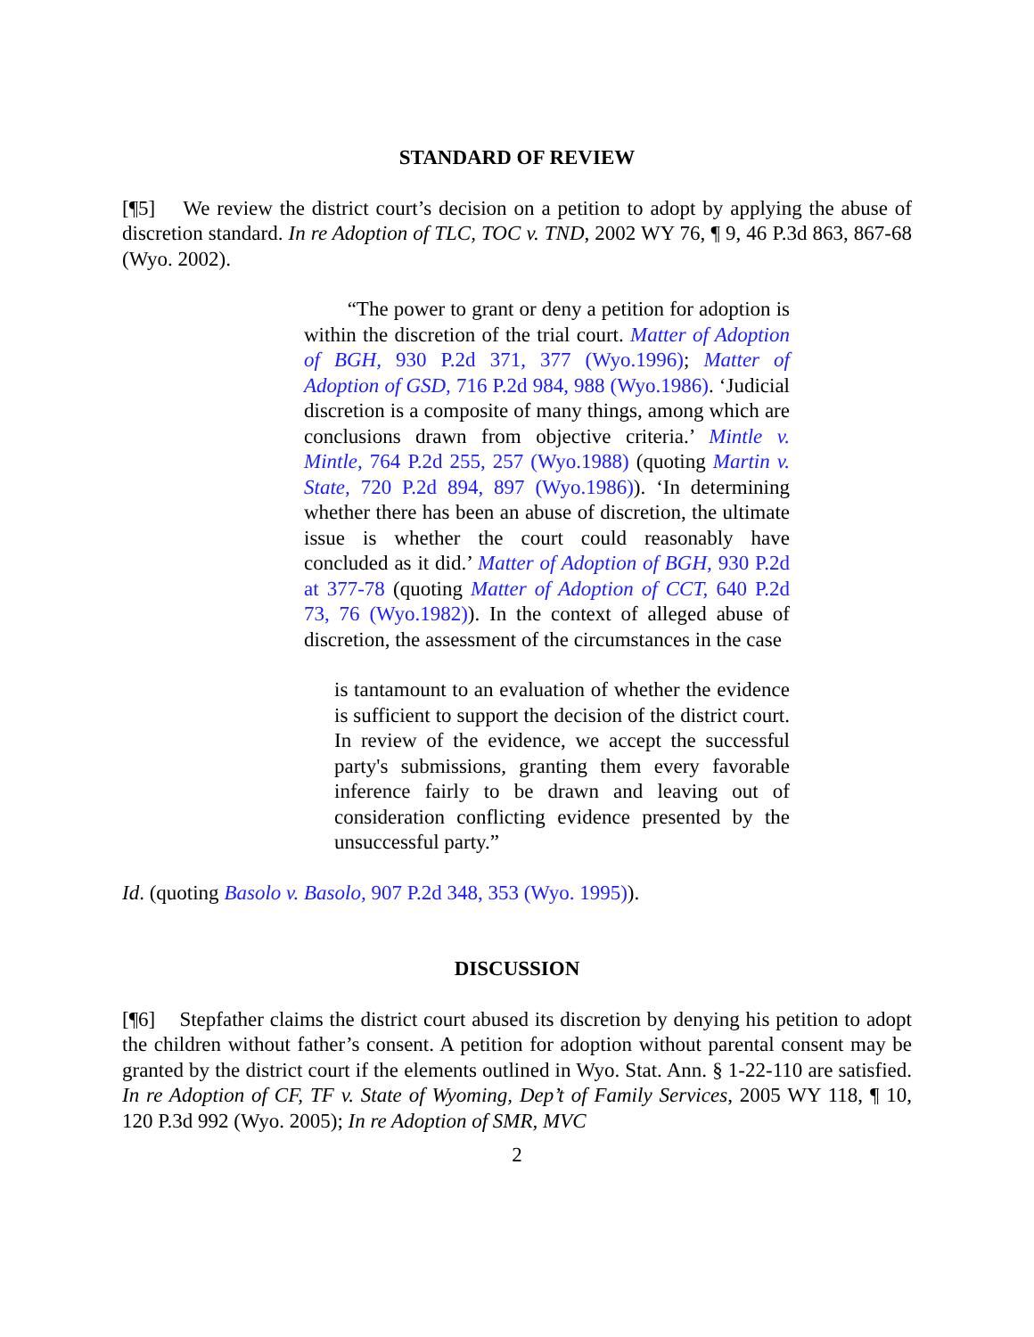STANDARD OF REVIEW
[¶5] We review the district court’s decision on a petition to adopt by applying the abuse of discretion standard. In re Adoption of TLC, TOC v. TND, 2002 WY 76, ¶ 9, 46 P.3d 863, 867-68 (Wyo. 2002).
“The power to grant or deny a petition for adoption is within the discretion of the trial court. Matter of Adoption of BGH, 930 P.2d 371, 377 (Wyo.1996); Matter of Adoption of GSD, 716 P.2d 984, 988 (Wyo.1986). ‘Judicial discretion is a composite of many things, among which are conclusions drawn from objective criteria.’ Mintle v. Mintle, 764 P.2d 255, 257 (Wyo.1988) (quoting Martin v. State, 720 P.2d 894, 897 (Wyo.1986)). ‘In determining whether there has been an abuse of discretion, the ultimate issue is whether the court could reasonably have concluded as it did.’ Matter of Adoption of BGH, 930 P.2d at 377-78 (quoting Matter of Adoption of CCT, 640 P.2d 73, 76 (Wyo.1982)). In the context of alleged abuse of discretion, the assessment of the circumstances in the case
is tantamount to an evaluation of whether the evidence is sufficient to support the decision of the district court. In review of the evidence, we accept the successful party's submissions, granting them every favorable inference fairly to be drawn and leaving out of consideration conflicting evidence presented by the unsuccessful party.”
Id. (quoting Basolo v. Basolo, 907 P.2d 348, 353 (Wyo. 1995)).
DISCUSSION
[¶6] Stepfather claims the district court abused its discretion by denying his petition to adopt the children without father’s consent. A petition for adoption without parental consent may be granted by the district court if the elements outlined in Wyo. Stat. Ann. § 1-22-110 are satisfied. In re Adoption of CF, TF v. State of Wyoming, Dep’t of Family Services, 2005 WY 118, ¶ 10, 120 P.3d 992 (Wyo. 2005); In re Adoption of SMR, MVC
2